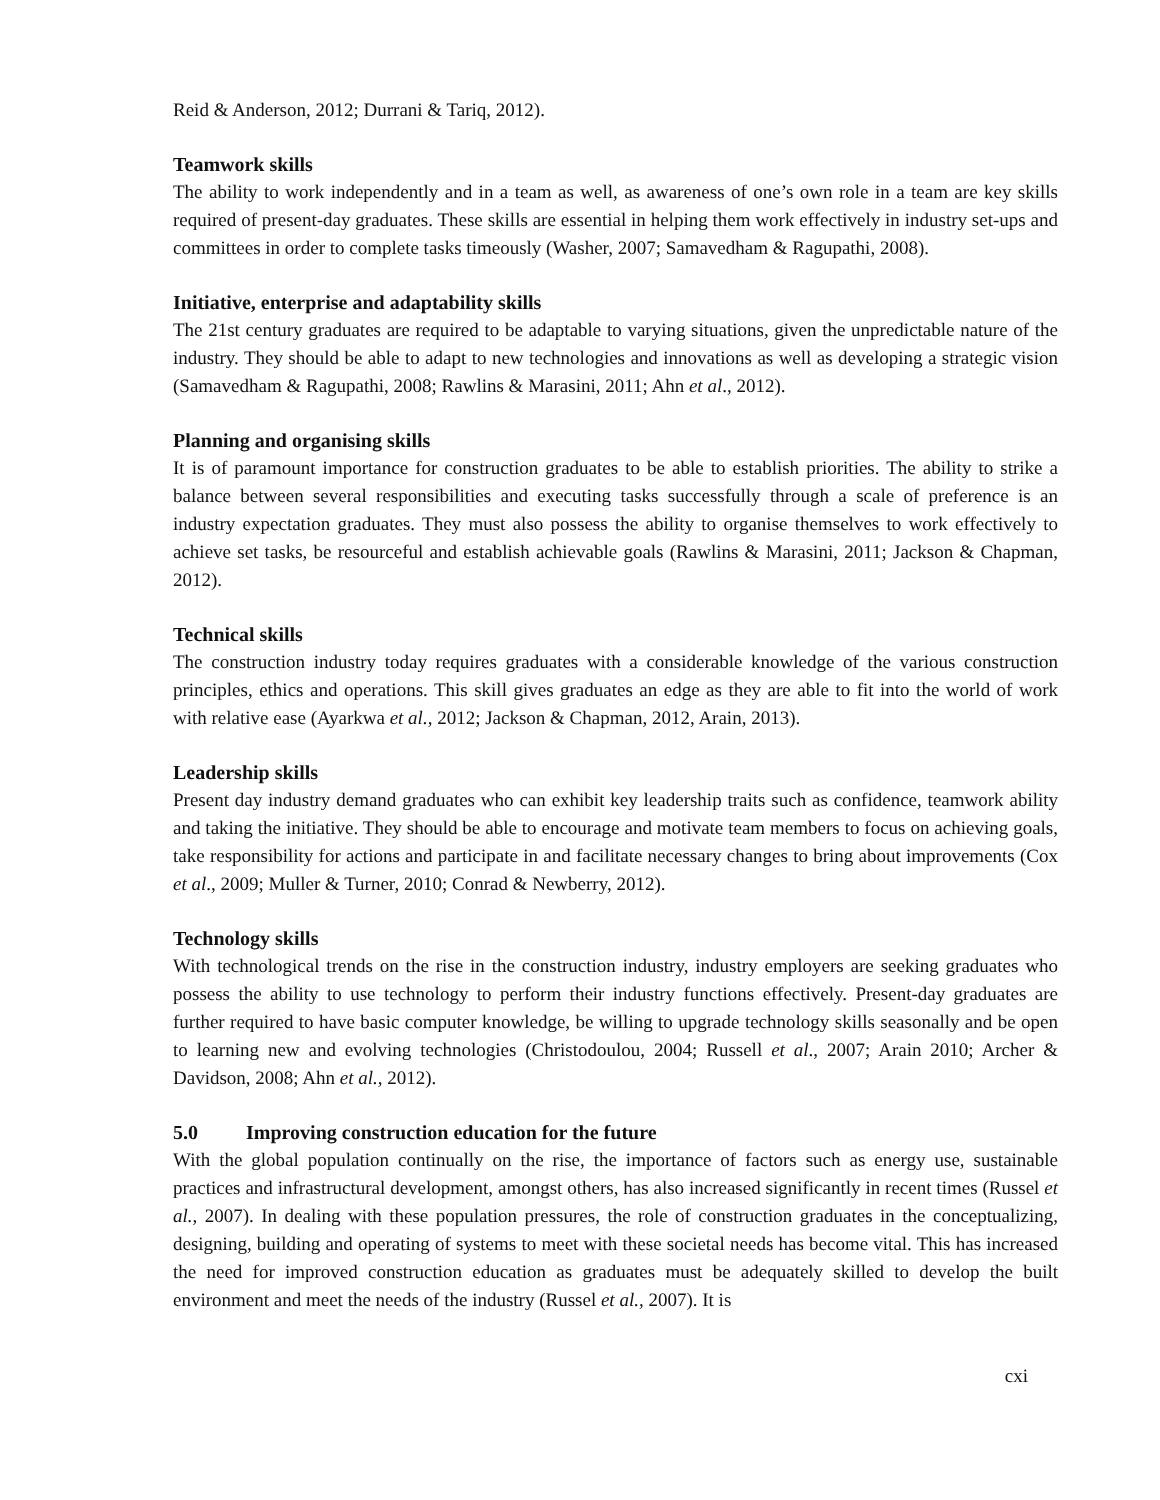Reid & Anderson, 2012; Durrani & Tariq, 2012).
Teamwork skills
The ability to work independently and in a team as well, as awareness of one’s own role in a team are key skills required of present-day graduates. These skills are essential in helping them work effectively in industry set-ups and committees in order to complete tasks timeously (Washer, 2007; Samavedham & Ragupathi, 2008).
Initiative, enterprise and adaptability skills
The 21st century graduates are required to be adaptable to varying situations, given the unpredictable nature of the industry. They should be able to adapt to new technologies and innovations as well as developing a strategic vision (Samavedham & Ragupathi, 2008; Rawlins & Marasini, 2011; Ahn et al., 2012).
Planning and organising skills
It is of paramount importance for construction graduates to be able to establish priorities. The ability to strike a balance between several responsibilities and executing tasks successfully through a scale of preference is an industry expectation graduates. They must also possess the ability to organise themselves to work effectively to achieve set tasks, be resourceful and establish achievable goals (Rawlins & Marasini, 2011; Jackson & Chapman, 2012).
Technical skills
The construction industry today requires graduates with a considerable knowledge of the various construction principles, ethics and operations. This skill gives graduates an edge as they are able to fit into the world of work with relative ease (Ayarkwa et al., 2012; Jackson & Chapman, 2012, Arain, 2013).
Leadership skills
Present day industry demand graduates who can exhibit key leadership traits such as confidence, teamwork ability and taking the initiative. They should be able to encourage and motivate team members to focus on achieving goals, take responsibility for actions and participate in and facilitate necessary changes to bring about improvements (Cox et al., 2009; Muller & Turner, 2010; Conrad & Newberry, 2012).
Technology skills
With technological trends on the rise in the construction industry, industry employers are seeking graduates who possess the ability to use technology to perform their industry functions effectively. Present-day graduates are further required to have basic computer knowledge, be willing to upgrade technology skills seasonally and be open to learning new and evolving technologies (Christodoulou, 2004; Russell et al., 2007; Arain 2010; Archer & Davidson, 2008; Ahn et al., 2012).
5.0 Improving construction education for the future
With the global population continually on the rise, the importance of factors such as energy use, sustainable practices and infrastructural development, amongst others, has also increased significantly in recent times (Russel et al., 2007). In dealing with these population pressures, the role of construction graduates in the conceptualizing, designing, building and operating of systems to meet with these societal needs has become vital. This has increased the need for improved construction education as graduates must be adequately skilled to develop the built environment and meet the needs of the industry (Russel et al., 2007). It is
cxi